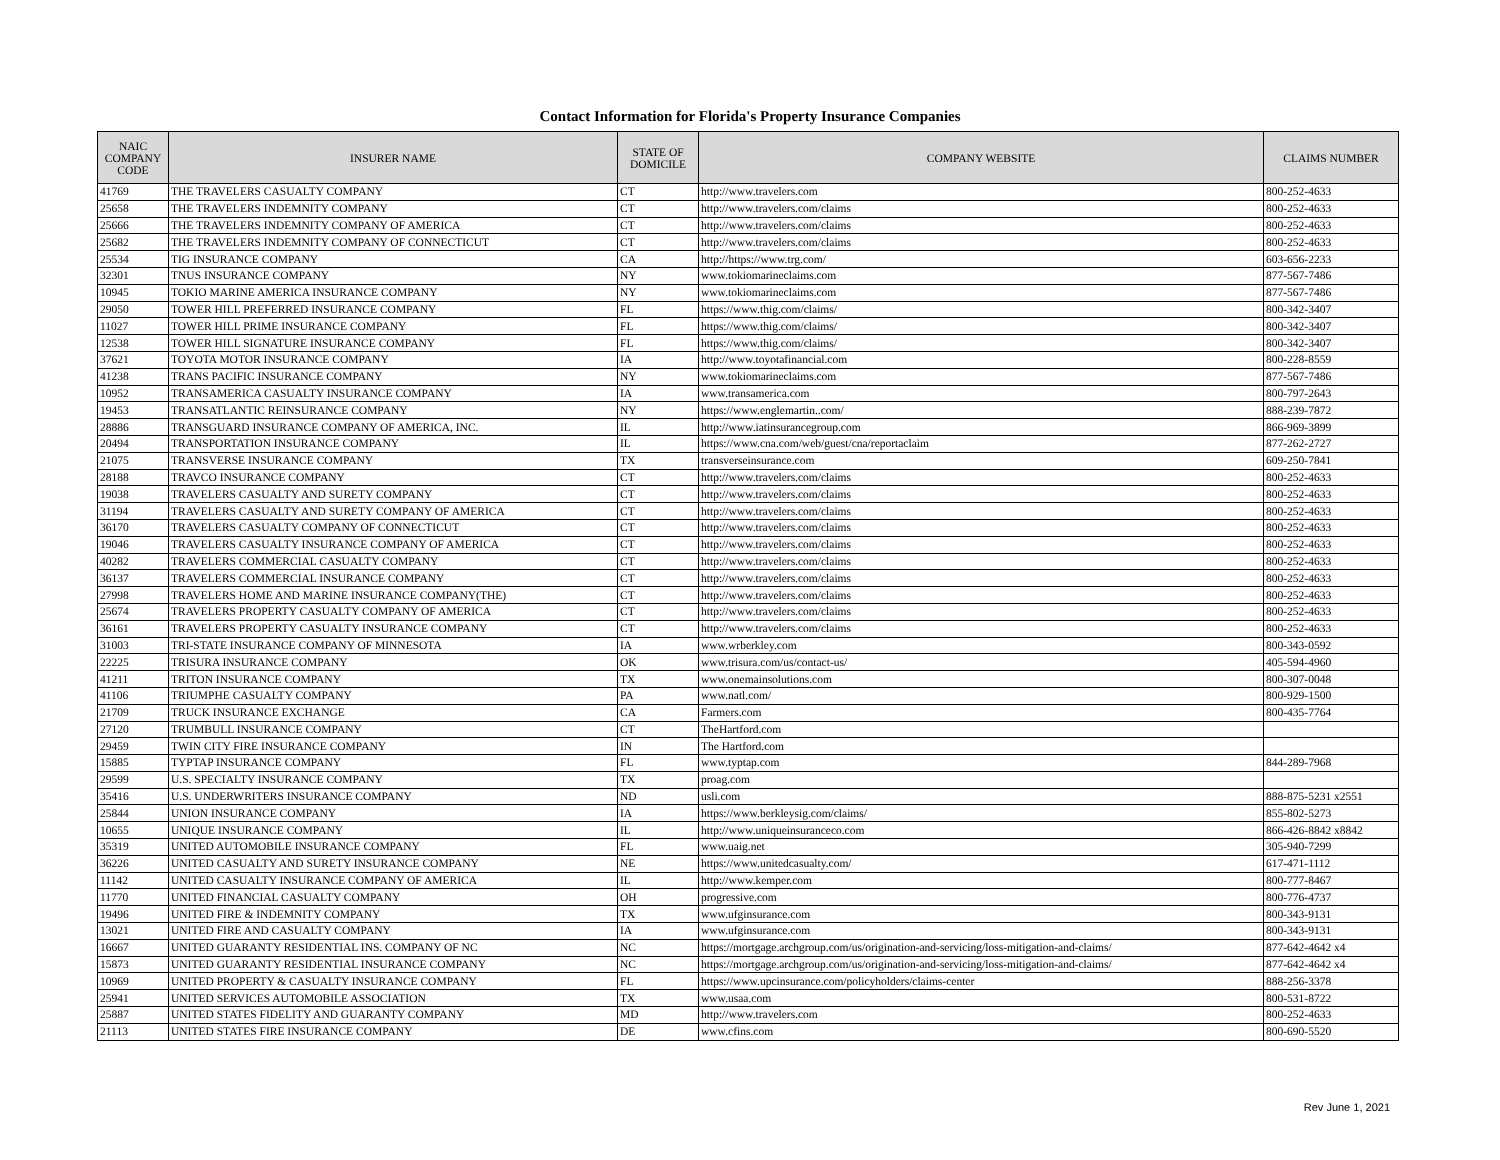Contact Information for Florida's Property Insurance Companies
| NAIC COMPANY CODE | INSURER NAME | STATE OF DOMICILE | COMPANY WEBSITE | CLAIMS NUMBER |
| --- | --- | --- | --- | --- |
| 41769 | THE TRAVELERS CASUALTY COMPANY | CT | http://www.travelers.com | 800-252-4633 |
| 25658 | THE TRAVELERS INDEMNITY COMPANY | CT | http://www.travelers.com/claims | 800-252-4633 |
| 25666 | THE TRAVELERS INDEMNITY COMPANY OF AMERICA | CT | http://www.travelers.com/claims | 800-252-4633 |
| 25682 | THE TRAVELERS INDEMNITY COMPANY OF CONNECTICUT | CT | http://www.travelers.com/claims | 800-252-4633 |
| 25534 | TIG INSURANCE COMPANY | CA | http://https://www.trg.com/ | 603-656-2233 |
| 32301 | TNUS INSURANCE COMPANY | NY | www.tokiomarineclaims.com | 877-567-7486 |
| 10945 | TOKIO MARINE AMERICA INSURANCE COMPANY | NY | www.tokiomarineclaims.com | 877-567-7486 |
| 29050 | TOWER HILL PREFERRED INSURANCE COMPANY | FL | https://www.thig.com/claims/ | 800-342-3407 |
| 11027 | TOWER HILL PRIME INSURANCE COMPANY | FL | https://www.thig.com/claims/ | 800-342-3407 |
| 12538 | TOWER HILL SIGNATURE INSURANCE COMPANY | FL | https://www.thig.com/claims/ | 800-342-3407 |
| 37621 | TOYOTA MOTOR INSURANCE COMPANY | IA | http://www.toyotafinancial.com | 800-228-8559 |
| 41238 | TRANS PACIFIC INSURANCE COMPANY | NY | www.tokiomarineclaims.com | 877-567-7486 |
| 10952 | TRANSAMERICA CASUALTY INSURANCE COMPANY | IA | www.transamerica.com | 800-797-2643 |
| 19453 | TRANSATLANTIC REINSURANCE COMPANY | NY | https://www.englemartin..com/ | 888-239-7872 |
| 28886 | TRANSGUARD INSURANCE COMPANY OF AMERICA, INC. | IL | http://www.iatinsurancegroup.com | 866-969-3899 |
| 20494 | TRANSPORTATION INSURANCE COMPANY | IL | https://www.cna.com/web/guest/cna/reportaclaim | 877-262-2727 |
| 21075 | TRANSVERSE INSURANCE COMPANY | TX | transverseinsurance.com | 609-250-7841 |
| 28188 | TRAVCO INSURANCE COMPANY | CT | http://www.travelers.com/claims | 800-252-4633 |
| 19038 | TRAVELERS CASUALTY AND SURETY COMPANY | CT | http://www.travelers.com/claims | 800-252-4633 |
| 31194 | TRAVELERS CASUALTY AND SURETY COMPANY OF AMERICA | CT | http://www.travelers.com/claims | 800-252-4633 |
| 36170 | TRAVELERS CASUALTY COMPANY OF CONNECTICUT | CT | http://www.travelers.com/claims | 800-252-4633 |
| 19046 | TRAVELERS CASUALTY INSURANCE COMPANY OF AMERICA | CT | http://www.travelers.com/claims | 800-252-4633 |
| 40282 | TRAVELERS COMMERCIAL CASUALTY COMPANY | CT | http://www.travelers.com/claims | 800-252-4633 |
| 36137 | TRAVELERS COMMERCIAL INSURANCE COMPANY | CT | http://www.travelers.com/claims | 800-252-4633 |
| 27998 | TRAVELERS HOME AND MARINE INSURANCE COMPANY(THE) | CT | http://www.travelers.com/claims | 800-252-4633 |
| 25674 | TRAVELERS PROPERTY CASUALTY COMPANY OF AMERICA | CT | http://www.travelers.com/claims | 800-252-4633 |
| 36161 | TRAVELERS PROPERTY CASUALTY INSURANCE COMPANY | CT | http://www.travelers.com/claims | 800-252-4633 |
| 31003 | TRI-STATE INSURANCE COMPANY OF MINNESOTA | IA | www.wrberkley.com | 800-343-0592 |
| 22225 | TRISURA INSURANCE COMPANY | OK | www.trisura.com/us/contact-us/ | 405-594-4960 |
| 41211 | TRITON INSURANCE COMPANY | TX | www.onemainsolutions.com | 800-307-0048 |
| 41106 | TRIUMPHE CASUALTY COMPANY | PA | www.natl.com/ | 800-929-1500 |
| 21709 | TRUCK INSURANCE EXCHANGE | CA | Farmers.com | 800-435-7764 |
| 27120 | TRUMBULL INSURANCE COMPANY | CT | TheHartford.com | |
| 29459 | TWIN CITY FIRE INSURANCE COMPANY | IN | The Hartford.com | |
| 15885 | TYPTAP INSURANCE COMPANY | FL | www.typtap.com | 844-289-7968 |
| 29599 | U.S. SPECIALTY INSURANCE COMPANY | TX | proag.com | |
| 35416 | U.S. UNDERWRITERS INSURANCE COMPANY | ND | usli.com | 888-875-5231 x2551 |
| 25844 | UNION INSURANCE COMPANY | IA | https://www.berkleysig.com/claims/ | 855-802-5273 |
| 10655 | UNIQUE INSURANCE COMPANY | IL | http://www.uniqueinsuranceco.com | 866-426-8842 x8842 |
| 35319 | UNITED AUTOMOBILE INSURANCE COMPANY | FL | www.uaig.net | 305-940-7299 |
| 36226 | UNITED CASUALTY AND SURETY INSURANCE COMPANY | NE | https://www.unitedcasualty.com/ | 617-471-1112 |
| 11142 | UNITED CASUALTY INSURANCE COMPANY OF AMERICA | IL | http://www.kemper.com | 800-777-8467 |
| 11770 | UNITED FINANCIAL CASUALTY COMPANY | OH | progressive.com | 800-776-4737 |
| 19496 | UNITED FIRE & INDEMNITY COMPANY | TX | www.ufginsurance.com | 800-343-9131 |
| 13021 | UNITED FIRE AND CASUALTY COMPANY | IA | www.ufginsurance.com | 800-343-9131 |
| 16667 | UNITED GUARANTY RESIDENTIAL INS. COMPANY OF NC | NC | https://mortgage.archgroup.com/us/origination-and-servicing/loss-mitigation-and-claims/ | 877-642-4642 x4 |
| 15873 | UNITED GUARANTY RESIDENTIAL INSURANCE COMPANY | NC | https://mortgage.archgroup.com/us/origination-and-servicing/loss-mitigation-and-claims/ | 877-642-4642 x4 |
| 10969 | UNITED PROPERTY & CASUALTY INSURANCE COMPANY | FL | https://www.upcinsurance.com/policyholders/claims-center | 888-256-3378 |
| 25941 | UNITED SERVICES AUTOMOBILE ASSOCIATION | TX | www.usaa.com | 800-531-8722 |
| 25887 | UNITED STATES FIDELITY AND GUARANTY COMPANY | MD | http://www.travelers.com | 800-252-4633 |
| 21113 | UNITED STATES FIRE INSURANCE COMPANY | DE | www.cfins.com | 800-690-5520 |
Rev June 1, 2021